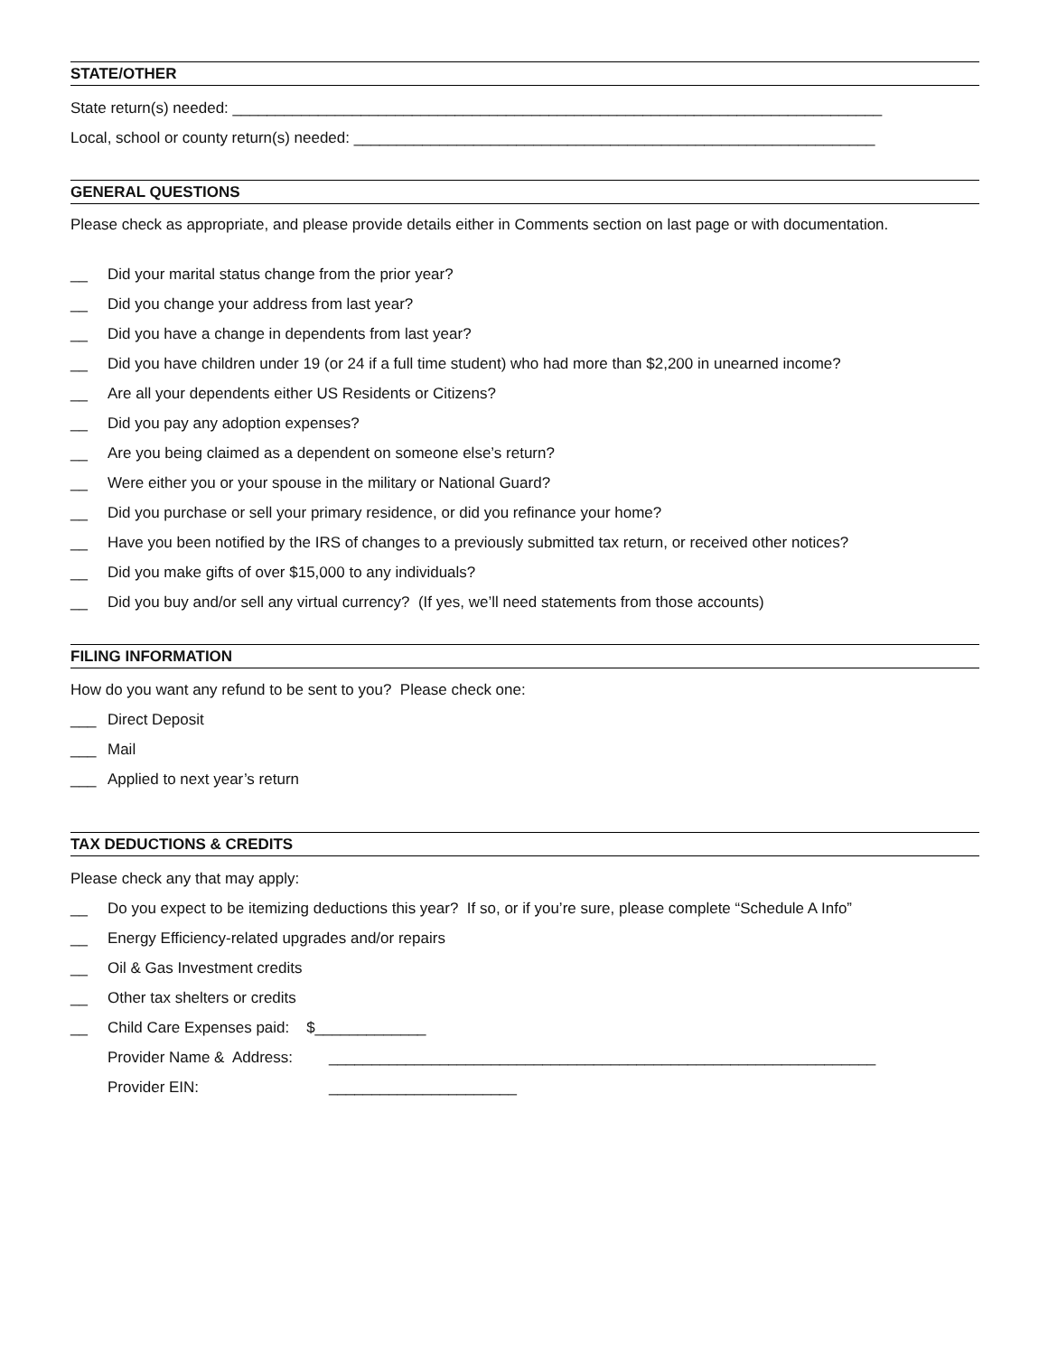STATE/OTHER
State return(s) needed: ____________________________________________________________________________
Local, school or county return(s) needed: _____________________________________________________________
GENERAL QUESTIONS
Please check as appropriate, and please provide details either in Comments section on last page or with documentation.
__ Did your marital status change from the prior year?
__ Did you change your address from last year?
__ Did you have a change in dependents from last year?
__ Did you have children under 19 (or 24 if a full time student) who had more than $2,200 in unearned income?
__ Are all your dependents either US Residents or Citizens?
__ Did you pay any adoption expenses?
__ Are you being claimed as a dependent on someone else’s return?
__ Were either you or your spouse in the military or National Guard?
__ Did you purchase or sell your primary residence, or did you refinance your home?
__ Have you been notified by the IRS of changes to a previously submitted tax return, or received other notices?
__ Did you make gifts of over $15,000 to any individuals?
__ Did you buy and/or sell any virtual currency? (If yes, we’ll need statements from those accounts)
FILING INFORMATION
How do you want any refund to be sent to you? Please check one:
___ Direct Deposit
___ Mail
___ Applied to next year’s return
TAX DEDUCTIONS & CREDITS
Please check any that may apply:
__ Do you expect to be itemizing deductions this year? If so, or if you’re sure, please complete “Schedule A Info”
__ Energy Efficiency-related upgrades and/or repairs
__ Oil & Gas Investment credits
__ Other tax shelters or credits
__ Child Care Expenses paid: $_____________
Provider Name & Address: ________________________________________________________________
Provider EIN: ______________________